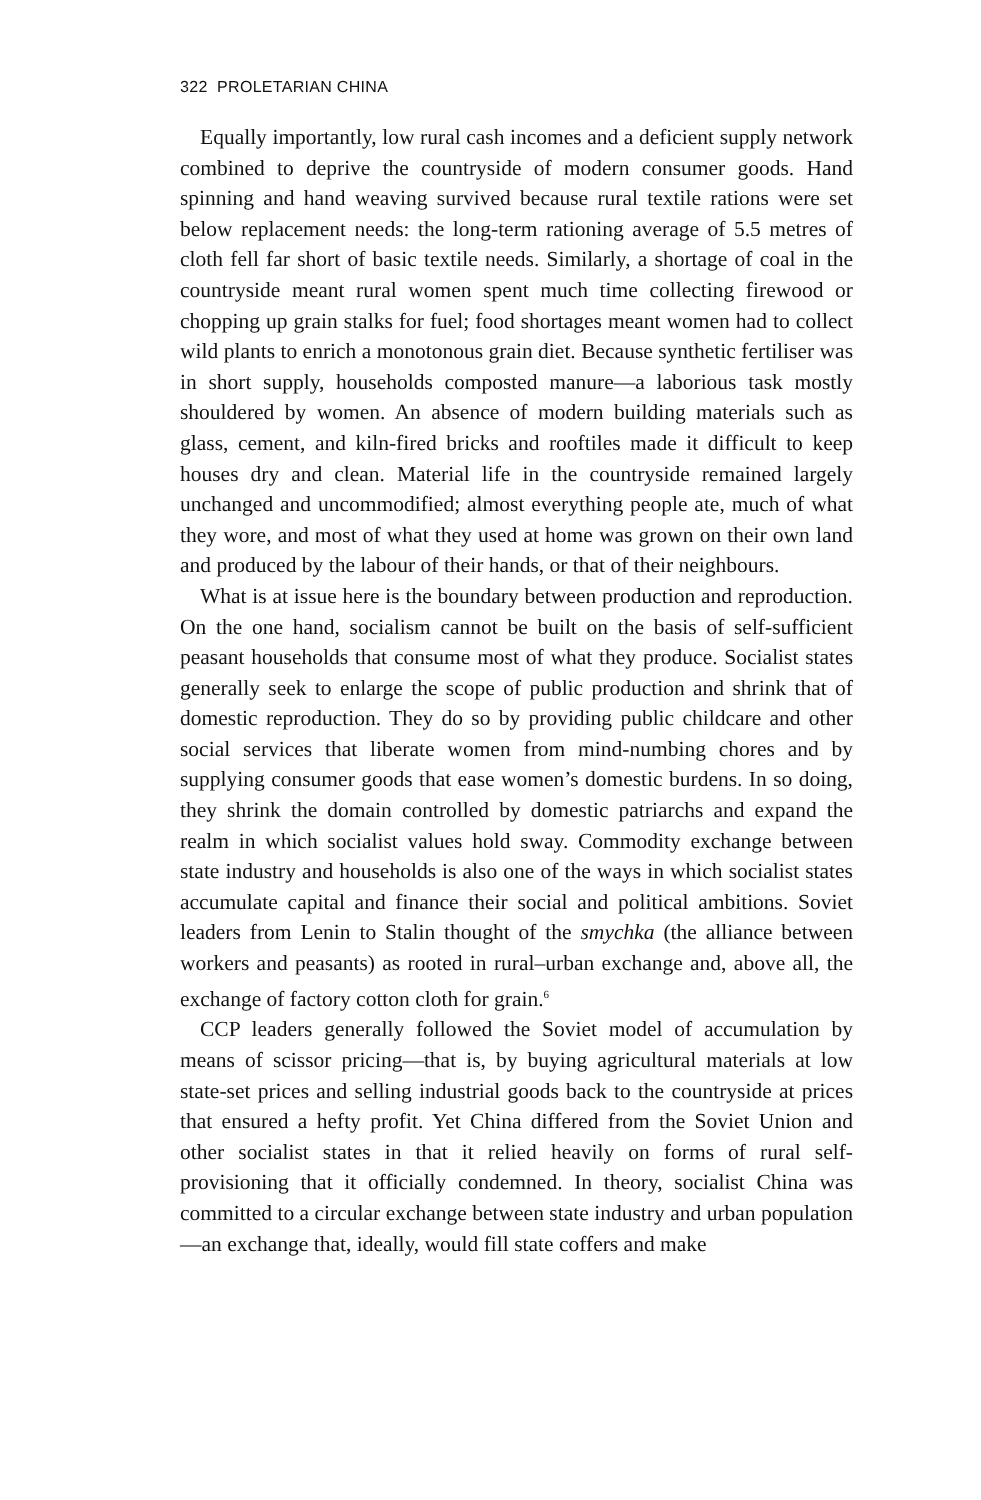322 PROLETARIAN CHINA
Equally importantly, low rural cash incomes and a deficient supply network combined to deprive the countryside of modern consumer goods. Hand spinning and hand weaving survived because rural textile rations were set below replacement needs: the long-term rationing average of 5.5 metres of cloth fell far short of basic textile needs. Similarly, a shortage of coal in the countryside meant rural women spent much time collecting firewood or chopping up grain stalks for fuel; food shortages meant women had to collect wild plants to enrich a monotonous grain diet. Because synthetic fertiliser was in short supply, households composted manure—a laborious task mostly shouldered by women. An absence of modern building materials such as glass, cement, and kiln-fired bricks and rooftiles made it difficult to keep houses dry and clean. Material life in the countryside remained largely unchanged and uncommodified; almost everything people ate, much of what they wore, and most of what they used at home was grown on their own land and produced by the labour of their hands, or that of their neighbours.
What is at issue here is the boundary between production and reproduction. On the one hand, socialism cannot be built on the basis of self-sufficient peasant households that consume most of what they produce. Socialist states generally seek to enlarge the scope of public production and shrink that of domestic reproduction. They do so by providing public childcare and other social services that liberate women from mind-numbing chores and by supplying consumer goods that ease women’s domestic burdens. In so doing, they shrink the domain controlled by domestic patriarchs and expand the realm in which socialist values hold sway. Commodity exchange between state industry and households is also one of the ways in which socialist states accumulate capital and finance their social and political ambitions. Soviet leaders from Lenin to Stalin thought of the smychka (the alliance between workers and peasants) as rooted in rural–urban exchange and, above all, the exchange of factory cotton cloth for grain.<sup>6</sup>
CCP leaders generally followed the Soviet model of accumulation by means of scissor pricing—that is, by buying agricultural materials at low state-set prices and selling industrial goods back to the countryside at prices that ensured a hefty profit. Yet China differed from the Soviet Union and other socialist states in that it relied heavily on forms of rural self-provisioning that it officially condemned. In theory, socialist China was committed to a circular exchange between state industry and urban population—an exchange that, ideally, would fill state coffers and make